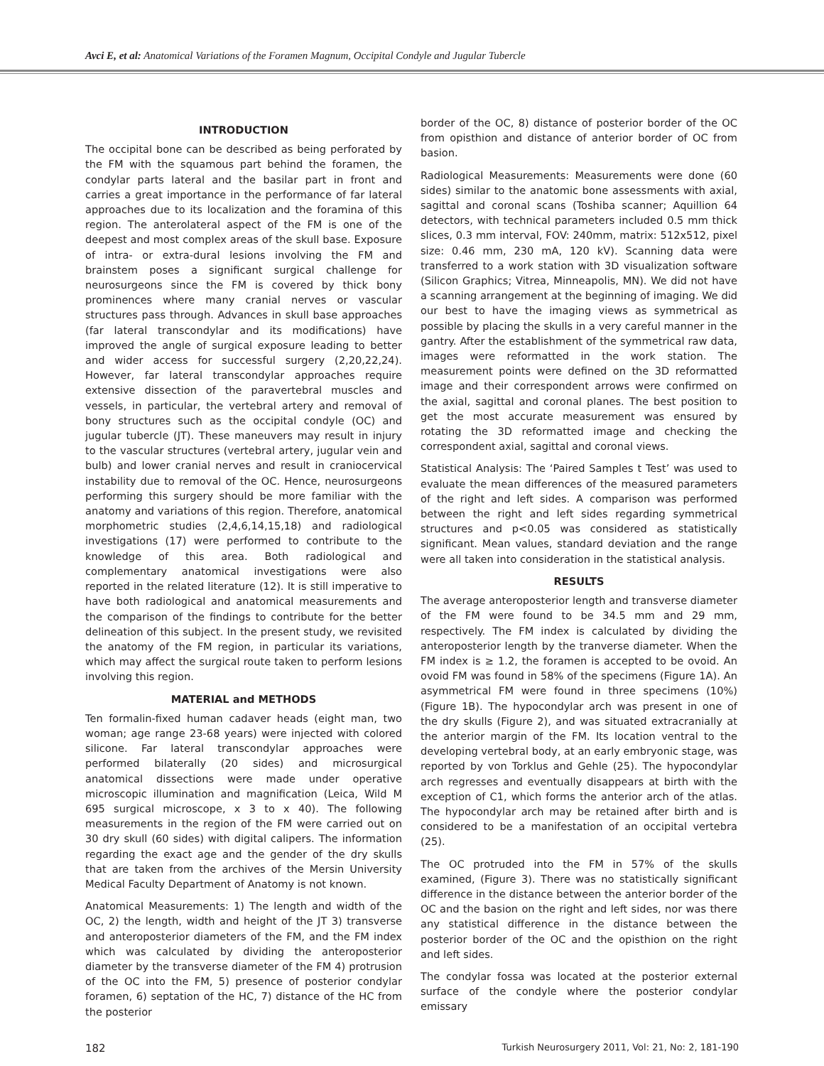Avci E, et al: Anatomical Variations of the Foramen Magnum, Occipital Condyle and Jugular Tubercle
INTRODUCTION
The occipital bone can be described as being perforated by the FM with the squamous part behind the foramen, the condylar parts lateral and the basilar part in front and carries a great importance in the performance of far lateral approaches due to its localization and the foramina of this region. The anterolateral aspect of the FM is one of the deepest and most complex areas of the skull base. Exposure of intra- or extra-dural lesions involving the FM and brainstem poses a significant surgical challenge for neurosurgeons since the FM is covered by thick bony prominences where many cranial nerves or vascular structures pass through. Advances in skull base approaches (far lateral transcondylar and its modifications) have improved the angle of surgical exposure leading to better and wider access for successful surgery (2,20,22,24). However, far lateral transcondylar approaches require extensive dissection of the paravertebral muscles and vessels, in particular, the vertebral artery and removal of bony structures such as the occipital condyle (OC) and jugular tubercle (JT). These maneuvers may result in injury to the vascular structures (vertebral artery, jugular vein and bulb) and lower cranial nerves and result in craniocervical instability due to removal of the OC. Hence, neurosurgeons performing this surgery should be more familiar with the anatomy and variations of this region. Therefore, anatomical morphometric studies (2,4,6,14,15,18) and radiological investigations (17) were performed to contribute to the knowledge of this area. Both radiological and complementary anatomical investigations were also reported in the related literature (12). It is still imperative to have both radiological and anatomical measurements and the comparison of the findings to contribute for the better delineation of this subject. In the present study, we revisited the anatomy of the FM region, in particular its variations, which may affect the surgical route taken to perform lesions involving this region.
MATERIAL and METHODS
Ten formalin-fixed human cadaver heads (eight man, two woman; age range 23-68 years) were injected with colored silicone. Far lateral transcondylar approaches were performed bilaterally (20 sides) and microsurgical anatomical dissections were made under operative microscopic illumination and magnification (Leica, Wild M 695 surgical microscope, x 3 to x 40). The following measurements in the region of the FM were carried out on 30 dry skull (60 sides) with digital calipers. The information regarding the exact age and the gender of the dry skulls that are taken from the archives of the Mersin University Medical Faculty Department of Anatomy is not known.
Anatomical Measurements: 1) The length and width of the OC, 2) the length, width and height of the JT 3) transverse and anteroposterior diameters of the FM, and the FM index which was calculated by dividing the anteroposterior diameter by the transverse diameter of the FM 4) protrusion of the OC into the FM, 5) presence of posterior condylar foramen, 6) septation of the HC, 7) distance of the HC from the posterior
border of the OC, 8) distance of posterior border of the OC from opisthion and distance of anterior border of OC from basion.
Radiological Measurements: Measurements were done (60 sides) similar to the anatomic bone assessments with axial, sagittal and coronal scans (Toshiba scanner; Aquillion 64 detectors, with technical parameters included 0.5 mm thick slices, 0.3 mm interval, FOV: 240mm, matrix: 512x512, pixel size: 0.46 mm, 230 mA, 120 kV). Scanning data were transferred to a work station with 3D visualization software (Silicon Graphics; Vitrea, Minneapolis, MN). We did not have a scanning arrangement at the beginning of imaging. We did our best to have the imaging views as symmetrical as possible by placing the skulls in a very careful manner in the gantry. After the establishment of the symmetrical raw data, images were reformatted in the work station. The measurement points were defined on the 3D reformatted image and their correspondent arrows were confirmed on the axial, sagittal and coronal planes. The best position to get the most accurate measurement was ensured by rotating the 3D reformatted image and checking the correspondent axial, sagittal and coronal views.
Statistical Analysis: The ‘Paired Samples t Test’ was used to evaluate the mean differences of the measured parameters of the right and left sides. A comparison was performed between the right and left sides regarding symmetrical structures and p<0.05 was considered as statistically significant. Mean values, standard deviation and the range were all taken into consideration in the statistical analysis.
RESULTS
The average anteroposterior length and transverse diameter of the FM were found to be 34.5 mm and 29 mm, respectively. The FM index is calculated by dividing the anteroposterior length by the tranverse diameter. When the FM index is ≥ 1.2, the foramen is accepted to be ovoid. An ovoid FM was found in 58% of the specimens (Figure 1A). An asymmetrical FM were found in three specimens (10%) (Figure 1B). The hypocondylar arch was present in one of the dry skulls (Figure 2), and was situated extracranially at the anterior margin of the FM. Its location ventral to the developing vertebral body, at an early embryonic stage, was reported by von Torklus and Gehle (25). The hypocondylar arch regresses and eventually disappears at birth with the exception of C1, which forms the anterior arch of the atlas. The hypocondylar arch may be retained after birth and is considered to be a manifestation of an occipital vertebra (25).
The OC protruded into the FM in 57% of the skulls examined, (Figure 3). There was no statistically significant difference in the distance between the anterior border of the OC and the basion on the right and left sides, nor was there any statistical difference in the distance between the posterior border of the OC and the opisthion on the right and left sides.
The condylar fossa was located at the posterior external surface of the condyle where the posterior condylar emissary
182 Turkish Neurosurgery 2011, Vol: 21, No: 2, 181-190